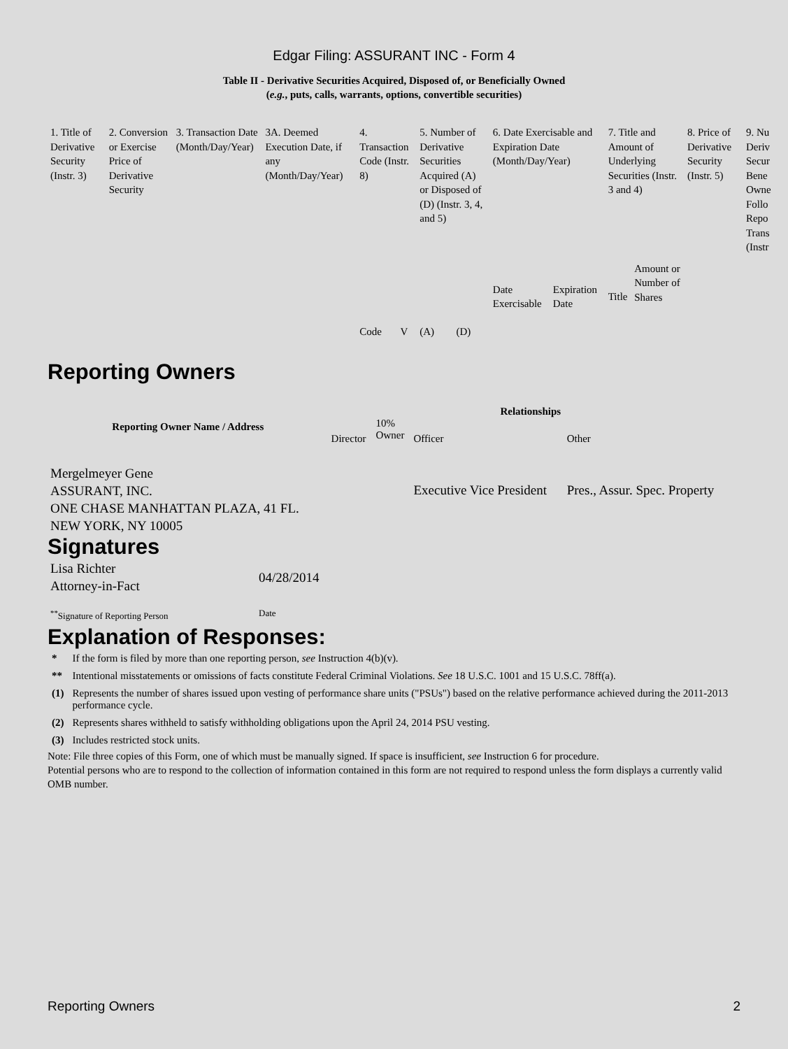Edgar Filing: ASSURANT INC - Form 4
Table II - Derivative Securities Acquired, Disposed of, or Beneficially Owned
(e.g., puts, calls, warrants, options, convertible securities)
| 1. Title of Derivative Security (Instr. 3) | 2. Conversion or Exercise Price of Derivative Security | 3. Transaction Date (Month/Day/Year) | 3A. Deemed Execution Date, if any (Month/Day/Year) | 4. Transaction Code (Instr. 8) | | 5. Number of Derivative Securities Acquired (A) or Disposed of (D) (Instr. 3, 4, and 5) | | 6. Date Exercisable and Expiration Date (Month/Day/Year) | | 7. Title and Amount of Underlying Securities (Instr. 3 and 4) | | 8. Price of Derivative Security (Instr. 5) | 9. Nu Deriv Secur Bene Owne Follo Repo Trans (Instr |
| --- | --- | --- | --- | --- | --- | --- | --- | --- | --- | --- | --- | --- | --- |
| | | | | Code | V | (A) | (D) | Date Exercisable | Expiration Date | Title | Amount or Number of Shares | | |
Reporting Owners
| Reporting Owner Name / Address | Relationships | | | |
| --- | --- | --- | --- | --- |
| | Director | 10% Owner | Officer | Other |
| Mergelmeyer Gene ASSURANT, INC. ONE CHASE MANHATTAN PLAZA, 41 FL. NEW YORK, NY 10005 | | | Executive Vice President | Pres., Assur. Spec. Property |
Signatures
| Lisa Richter Attorney-in-Fact | 04/28/2014 |
| <sup>**</sup> Signature of Reporting Person | Date |
Explanation of Responses:
| * | If the form is filed by more than one reporting person, see Instruction 4(b)(v). |
| ** | Intentional misstatements or omissions of facts constitute Federal Criminal Violations. See 18 U.S.C. 1001 and 15 U.S.C. 78ff(a). |
| (1) | Represents the number of shares issued upon vesting of performance share units ("PSUs") based on the relative performance achieved during the 2011-2013 performance cycle. |
| (2) | Represents shares withheld to satisfy withholding obligations upon the April 24, 2014 PSU vesting. |
| (3) | Includes restricted stock units. |
Note: File three copies of this Form, one of which must be manually signed. If space is insufficient, see Instruction 6 for procedure.
Potential persons who are to respond to the collection of information contained in this form are not required to respond unless the form displays a currently valid OMB number.
Reporting Owners 2